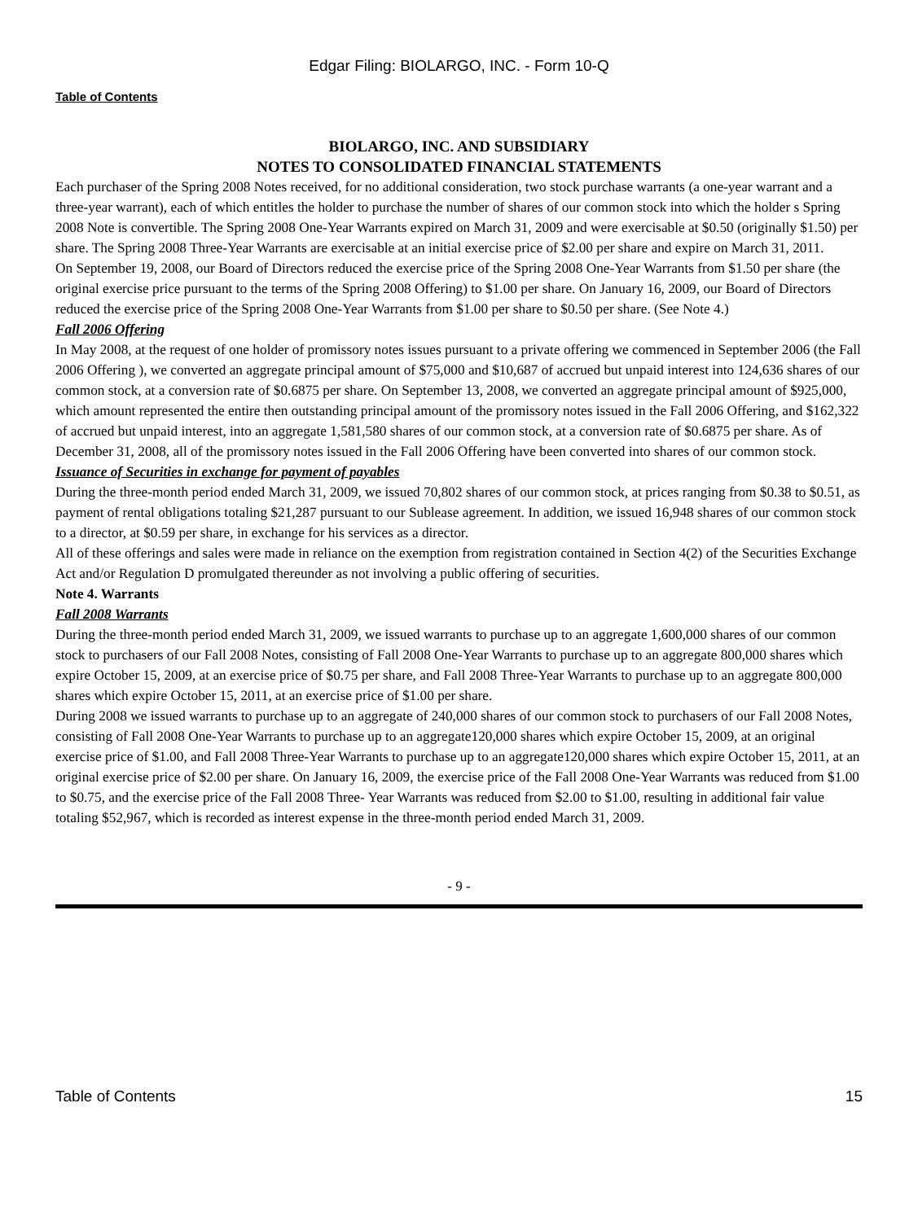Edgar Filing: BIOLARGO, INC. - Form 10-Q
Table of Contents
BIOLARGO, INC. AND SUBSIDIARY
NOTES TO CONSOLIDATED FINANCIAL STATEMENTS
Each purchaser of the Spring 2008 Notes received, for no additional consideration, two stock purchase warrants (a one-year warrant and a three-year warrant), each of which entitles the holder to purchase the number of shares of our common stock into which the holder s Spring 2008 Note is convertible. The Spring 2008 One-Year Warrants expired on March 31, 2009 and were exercisable at $0.50 (originally $1.50) per share. The Spring 2008 Three-Year Warrants are exercisable at an initial exercise price of $2.00 per share and expire on March 31, 2011.
On September 19, 2008, our Board of Directors reduced the exercise price of the Spring 2008 One-Year Warrants from $1.50 per share (the original exercise price pursuant to the terms of the Spring 2008 Offering) to $1.00 per share. On January 16, 2009, our Board of Directors reduced the exercise price of the Spring 2008 One-Year Warrants from $1.00 per share to $0.50 per share. (See Note 4.)
Fall 2006 Offering
In May 2008, at the request of one holder of promissory notes issues pursuant to a private offering we commenced in September 2006 (the Fall 2006 Offering ), we converted an aggregate principal amount of $75,000 and $10,687 of accrued but unpaid interest into 124,636 shares of our common stock, at a conversion rate of $0.6875 per share. On September 13, 2008, we converted an aggregate principal amount of $925,000, which amount represented the entire then outstanding principal amount of the promissory notes issued in the Fall 2006 Offering, and $162,322 of accrued but unpaid interest, into an aggregate 1,581,580 shares of our common stock, at a conversion rate of $0.6875 per share. As of December 31, 2008, all of the promissory notes issued in the Fall 2006 Offering have been converted into shares of our common stock.
Issuance of Securities in exchange for payment of payables
During the three-month period ended March 31, 2009, we issued 70,802 shares of our common stock, at prices ranging from $0.38 to $0.51, as payment of rental obligations totaling $21,287 pursuant to our Sublease agreement. In addition, we issued 16,948 shares of our common stock to a director, at $0.59 per share, in exchange for his services as a director.
All of these offerings and sales were made in reliance on the exemption from registration contained in Section 4(2) of the Securities Exchange Act and/or Regulation D promulgated thereunder as not involving a public offering of securities.
Note 4. Warrants
Fall 2008 Warrants
During the three-month period ended March 31, 2009, we issued warrants to purchase up to an aggregate 1,600,000 shares of our common stock to purchasers of our Fall 2008 Notes, consisting of Fall 2008 One-Year Warrants to purchase up to an aggregate 800,000 shares which expire October 15, 2009, at an exercise price of $0.75 per share, and Fall 2008 Three-Year Warrants to purchase up to an aggregate 800,000 shares which expire October 15, 2011, at an exercise price of $1.00 per share.
During 2008 we issued warrants to purchase up to an aggregate of 240,000 shares of our common stock to purchasers of our Fall 2008 Notes, consisting of Fall 2008 One-Year Warrants to purchase up to an aggregate120,000 shares which expire October 15, 2009, at an original exercise price of $1.00, and Fall 2008 Three-Year Warrants to purchase up to an aggregate120,000 shares which expire October 15, 2011, at an original exercise price of $2.00 per share. On January 16, 2009, the exercise price of the Fall 2008 One-Year Warrants was reduced from $1.00 to $0.75, and the exercise price of the Fall 2008 Three- Year Warrants was reduced from $2.00 to $1.00, resulting in additional fair value totaling $52,967, which is recorded as interest expense in the three-month period ended March 31, 2009.
- 9 -
Table of Contents 15